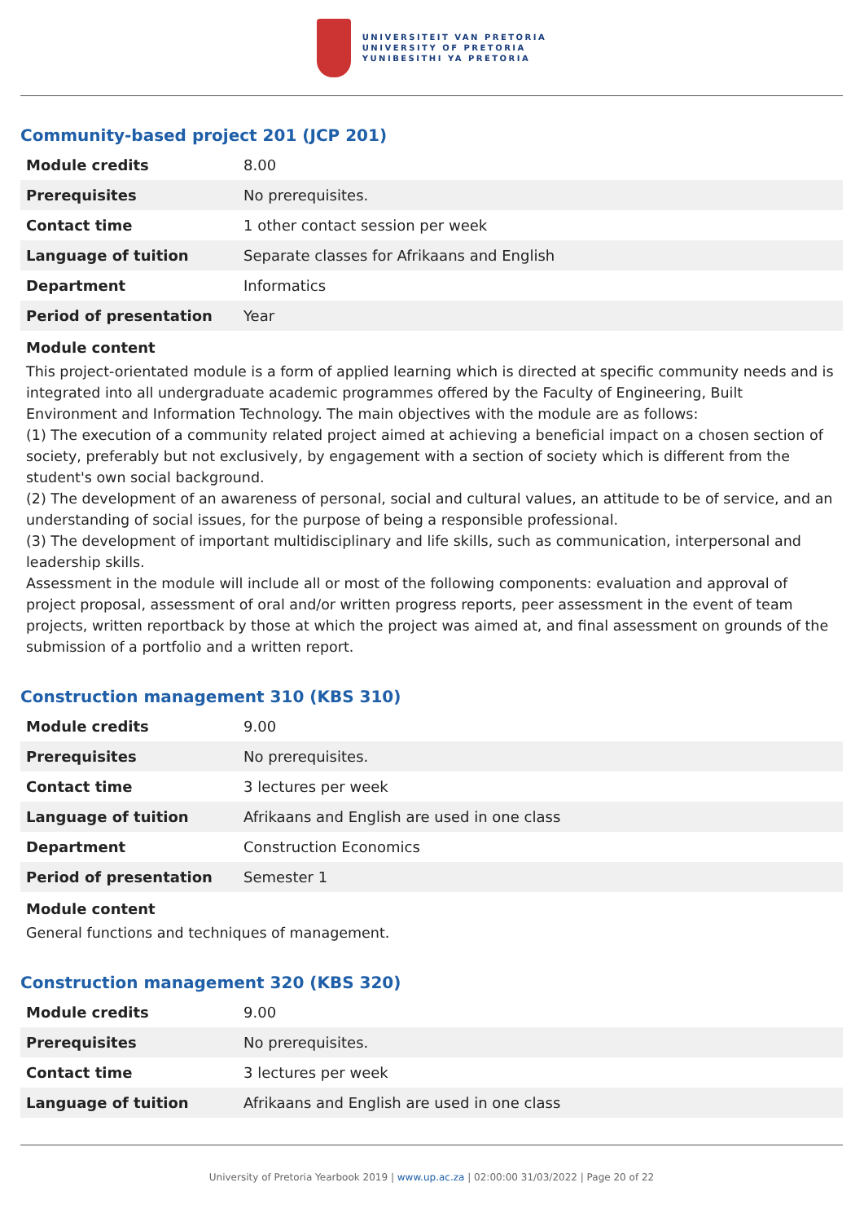UNIVERSITEIT VAN PRETORIA
UNIVERSITY OF PRETORIA
YUNIBESITHI YA PRETORIA
Community-based project 201 (JCP 201)
| Module credits | 8.00 |
| Prerequisites | No prerequisites. |
| Contact time | 1 other contact session per week |
| Language of tuition | Separate classes for Afrikaans and English |
| Department | Informatics |
| Period of presentation | Year |
Module content
This project-orientated module is a form of applied learning which is directed at specific community needs and is integrated into all undergraduate academic programmes offered by the Faculty of Engineering, Built Environment and Information Technology. The main objectives with the module are as follows:
(1) The execution of a community related project aimed at achieving a beneficial impact on a chosen section of society, preferably but not exclusively, by engagement with a section of society which is different from the student's own social background.
(2) The development of an awareness of personal, social and cultural values, an attitude to be of service, and an understanding of social issues, for the purpose of being a responsible professional.
(3) The development of important multidisciplinary and life skills, such as communication, interpersonal and leadership skills.
Assessment in the module will include all or most of the following components: evaluation and approval of project proposal, assessment of oral and/or written progress reports, peer assessment in the event of team projects, written reportback by those at which the project was aimed at, and final assessment on grounds of the submission of a portfolio and a written report.
Construction management 310 (KBS 310)
| Module credits | 9.00 |
| Prerequisites | No prerequisites. |
| Contact time | 3 lectures per week |
| Language of tuition | Afrikaans and English are used in one class |
| Department | Construction Economics |
| Period of presentation | Semester 1 |
Module content
General functions and techniques of management.
Construction management 320 (KBS 320)
| Module credits | 9.00 |
| Prerequisites | No prerequisites. |
| Contact time | 3 lectures per week |
| Language of tuition | Afrikaans and English are used in one class |
University of Pretoria Yearbook 2019 | www.up.ac.za | 02:00:00 31/03/2022 | Page 20 of 22